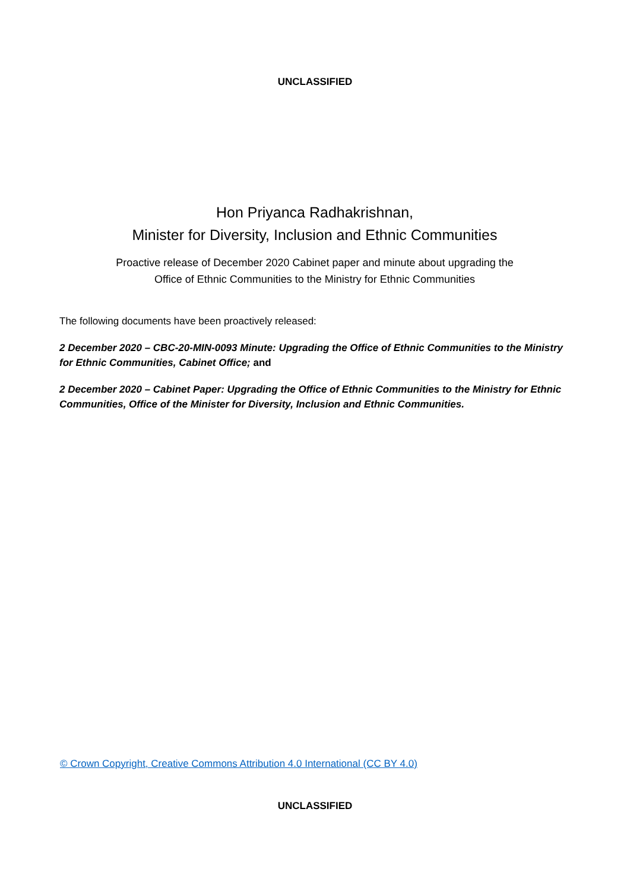UNCLASSIFIED
Hon Priyanca Radhakrishnan,
Minister for Diversity, Inclusion and Ethnic Communities
Proactive release of December 2020 Cabinet paper and minute about upgrading the
Office of Ethnic Communities to the Ministry for Ethnic Communities
The following documents have been proactively released:
2 December 2020 – CBC-20-MIN-0093 Minute: Upgrading the Office of Ethnic Communities to the Ministry for Ethnic Communities, Cabinet Office; and
2 December 2020 – Cabinet Paper: Upgrading the Office of Ethnic Communities to the Ministry for Ethnic Communities, Office of the Minister for Diversity, Inclusion and Ethnic Communities.
© Crown Copyright, Creative Commons Attribution 4.0 International (CC BY 4.0)
UNCLASSIFIED